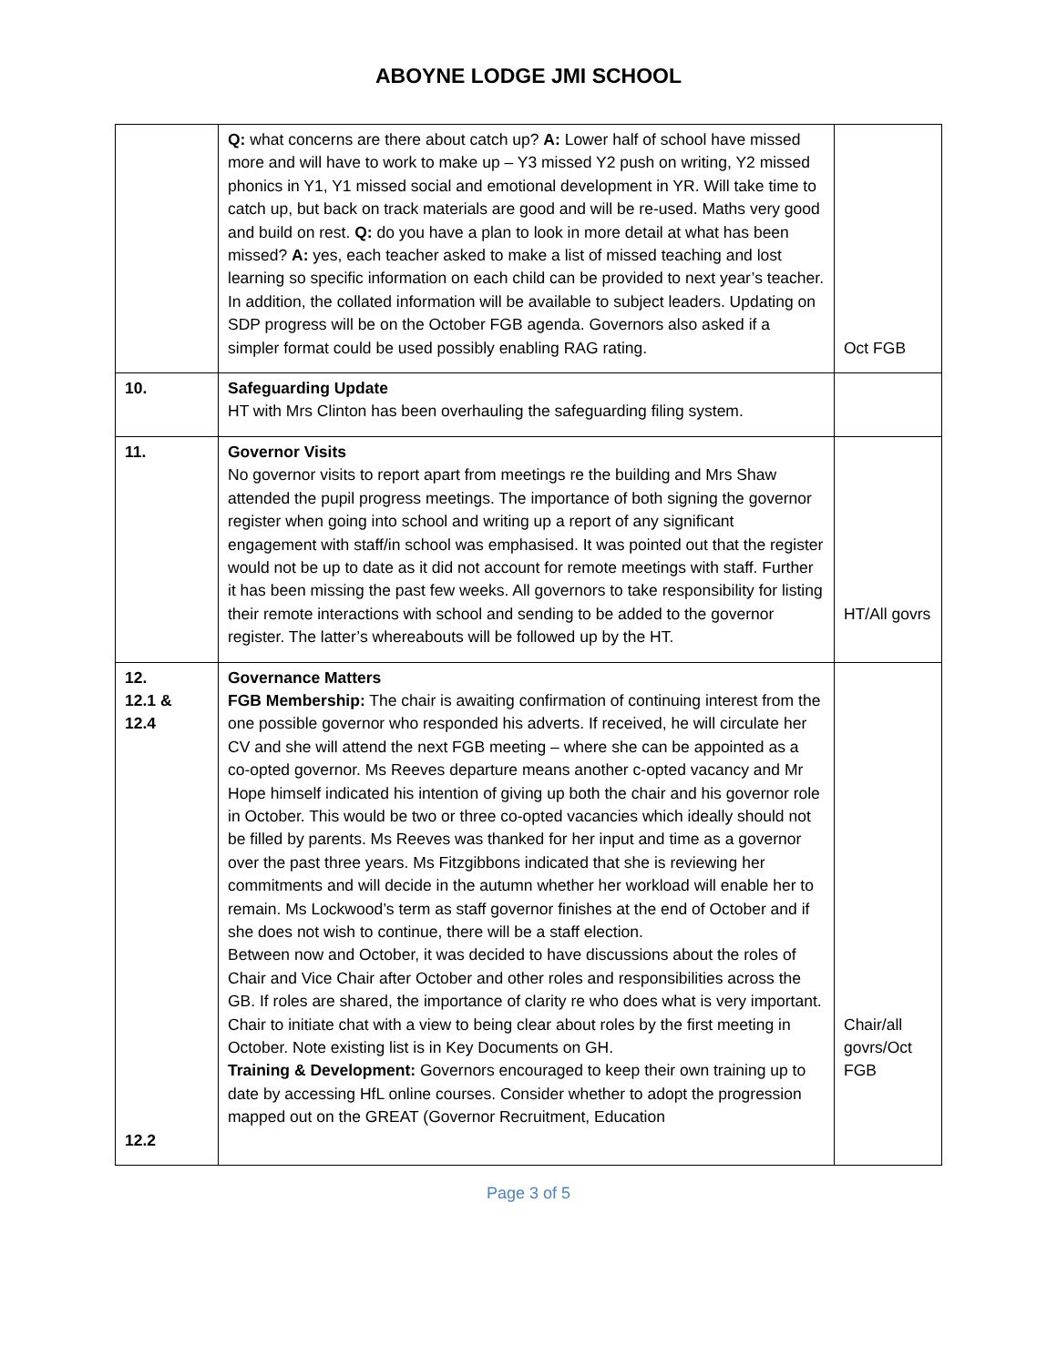ABOYNE LODGE JMI SCHOOL
| | Q: what concerns are there about catch up? A: Lower half of school have missed more and will have to work to make up – Y3 missed Y2 push on writing, Y2 missed phonics in Y1, Y1 missed social and emotional development in YR. Will take time to catch up, but back on track materials are good and will be re-used. Maths very good and build on rest. Q: do you have a plan to look in more detail at what has been missed? A: yes, each teacher asked to make a list of missed teaching and lost learning so specific information on each child can be provided to next year’s teacher. In addition, the collated information will be available to subject leaders. Updating on SDP progress will be on the October FGB agenda. Governors also asked if a simpler format could be used possibly enabling RAG rating. | Oct FGB |
| 10. | Safeguarding Update HT with Mrs Clinton has been overhauling the safeguarding filing system. | |
| 11. | Governor Visits No governor visits to report apart from meetings re the building and Mrs Shaw attended the pupil progress meetings. The importance of both signing the governor register when going into school and writing up a report of any significant engagement with staff/in school was emphasised. It was pointed out that the register would not be up to date as it did not account for remote meetings with staff. Further it has been missing the past few weeks. All governors to take responsibility for listing their remote interactions with school and sending to be added to the governor register. The latter’s whereabouts will be followed up by the HT. | HT/All govrs |
| 12. 12.1 & 12.4 12.2 | Governance Matters FGB Membership: The chair is awaiting confirmation of continuing interest from the one possible governor who responded his adverts. If received, he will circulate her CV and she will attend the next FGB meeting – where she can be appointed as a co-opted governor. Ms Reeves departure means another c-opted vacancy and Mr Hope himself indicated his intention of giving up both the chair and his governor role in October. This would be two or three co-opted vacancies which ideally should not be filled by parents. Ms Reeves was thanked for her input and time as a governor over the past three years. Ms Fitzgibbons indicated that she is reviewing her commitments and will decide in the autumn whether her workload will enable her to remain. Ms Lockwood’s term as staff governor finishes at the end of October and if she does not wish to continue, there will be a staff election. Between now and October, it was decided to have discussions about the roles of Chair and Vice Chair after October and other roles and responsibilities across the GB. If roles are shared, the importance of clarity re who does what is very important. Chair to initiate chat with a view to being clear about roles by the first meeting in October. Note existing list is in Key Documents on GH. Training & Development: Governors encouraged to keep their own training up to date by accessing HfL online courses. Consider whether to adopt the progression mapped out on the GREAT (Governor Recruitment, Education | Chair/all govrs/Oct FGB |
Page 3 of 5